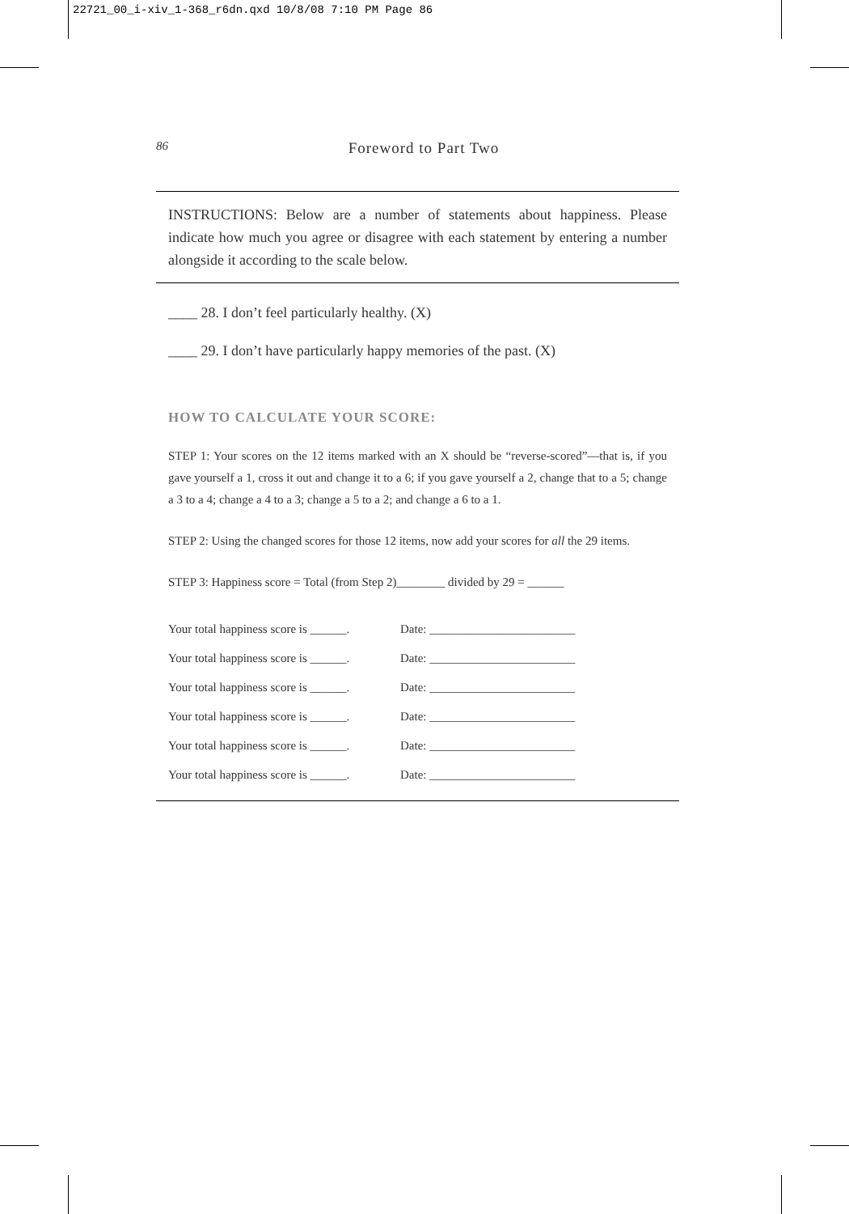22721_00_i-xiv_1-368_r6dn.qxd 10/8/08 7:10 PM Page 86
86
Foreword to Part Two
INSTRUCTIONS: Below are a number of statements about happiness. Please indicate how much you agree or disagree with each statement by entering a number alongside it according to the scale below.
____ 28. I don’t feel particularly healthy. (X)
____ 29. I don’t have particularly happy memories of the past. (X)
HOW TO CALCULATE YOUR SCORE:
STEP 1: Your scores on the 12 items marked with an X should be “reverse-scored”—that is, if you gave yourself a 1, cross it out and change it to a 6; if you gave yourself a 2, change that to a 5; change a 3 to a 4; change a 4 to a 3; change a 5 to a 2; and change a 6 to a 1.
STEP 2: Using the changed scores for those 12 items, now add your scores for all the 29 items.
STEP 3: Happiness score = Total (from Step 2)________ divided by 29 = ______
Your total happiness score is ______. Date: ________________________
Your total happiness score is ______. Date: ________________________
Your total happiness score is ______. Date: ________________________
Your total happiness score is ______. Date: ________________________
Your total happiness score is ______. Date: ________________________
Your total happiness score is ______. Date: ________________________